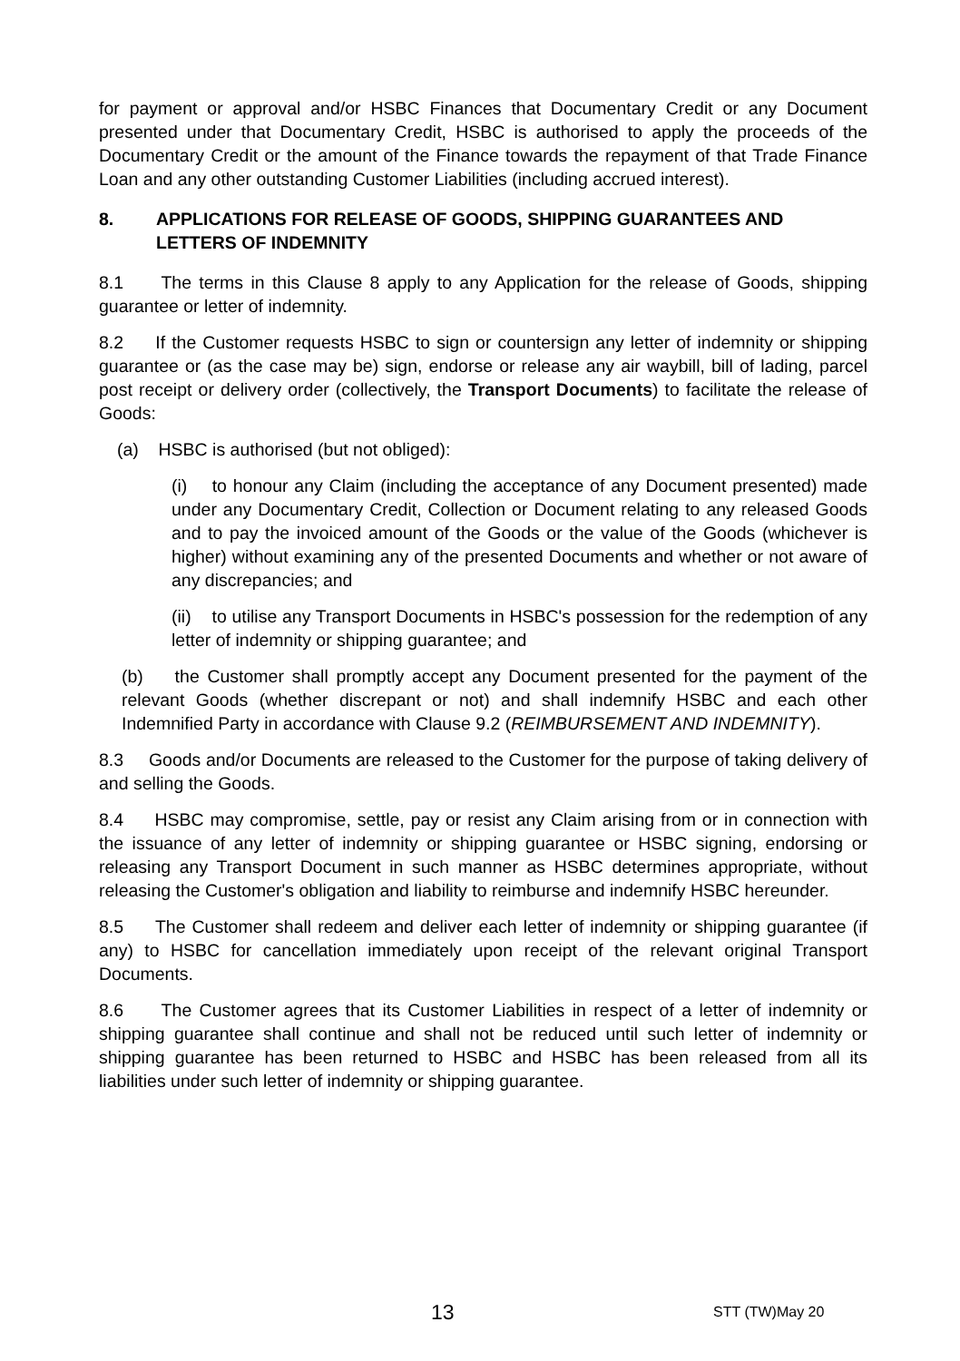for payment or approval and/or HSBC Finances that Documentary Credit or any Document presented under that Documentary Credit, HSBC is authorised to apply the proceeds of the Documentary Credit or the amount of the Finance towards the repayment of that Trade Finance Loan and any other outstanding Customer Liabilities (including accrued interest).
8. APPLICATIONS FOR RELEASE OF GOODS, SHIPPING GUARANTEES AND LETTERS OF INDEMNITY
8.1 The terms in this Clause 8 apply to any Application for the release of Goods, shipping guarantee or letter of indemnity.
8.2 If the Customer requests HSBC to sign or countersign any letter of indemnity or shipping guarantee or (as the case may be) sign, endorse or release any air waybill, bill of lading, parcel post receipt or delivery order (collectively, the Transport Documents) to facilitate the release of Goods:
(a) HSBC is authorised (but not obliged):
(i) to honour any Claim (including the acceptance of any Document presented) made under any Documentary Credit, Collection or Document relating to any released Goods and to pay the invoiced amount of the Goods or the value of the Goods (whichever is higher) without examining any of the presented Documents and whether or not aware of any discrepancies; and
(ii) to utilise any Transport Documents in HSBC's possession for the redemption of any letter of indemnity or shipping guarantee; and
(b) the Customer shall promptly accept any Document presented for the payment of the relevant Goods (whether discrepant or not) and shall indemnify HSBC and each other Indemnified Party in accordance with Clause 9.2 (REIMBURSEMENT AND INDEMNITY).
8.3 Goods and/or Documents are released to the Customer for the purpose of taking delivery of and selling the Goods.
8.4 HSBC may compromise, settle, pay or resist any Claim arising from or in connection with the issuance of any letter of indemnity or shipping guarantee or HSBC signing, endorsing or releasing any Transport Document in such manner as HSBC determines appropriate, without releasing the Customer's obligation and liability to reimburse and indemnify HSBC hereunder.
8.5 The Customer shall redeem and deliver each letter of indemnity or shipping guarantee (if any) to HSBC for cancellation immediately upon receipt of the relevant original Transport Documents.
8.6 The Customer agrees that its Customer Liabilities in respect of a letter of indemnity or shipping guarantee shall continue and shall not be reduced until such letter of indemnity or shipping guarantee has been returned to HSBC and HSBC has been released from all its liabilities under such letter of indemnity or shipping guarantee.
13 STT (TW)May 20